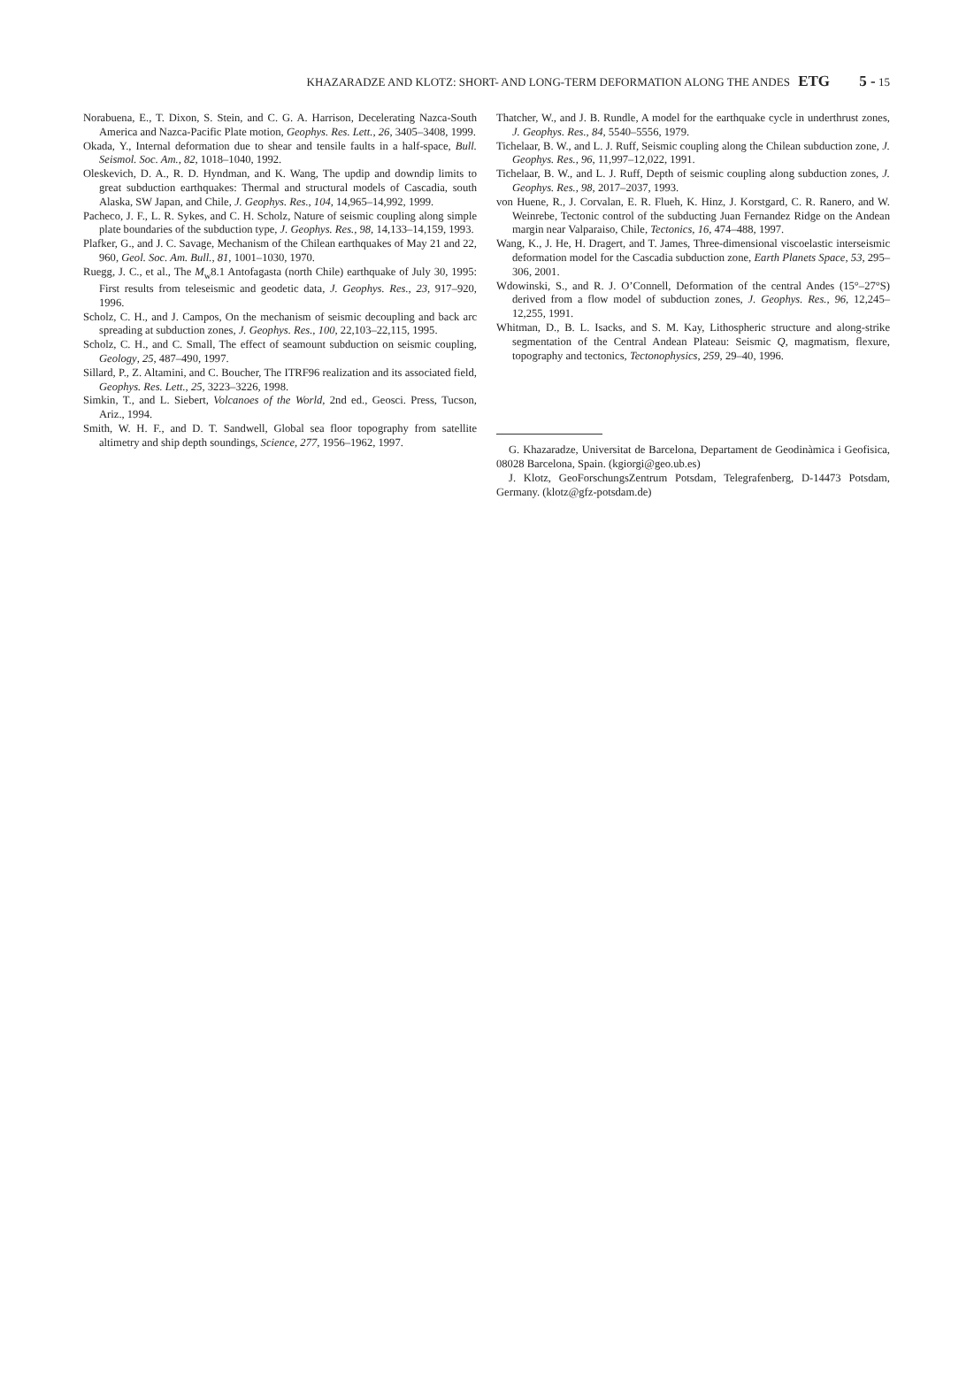KHAZARADZE AND KLOTZ: SHORT- AND LONG-TERM DEFORMATION ALONG THE ANDES ETG 5 - 15
Norabuena, E., T. Dixon, S. Stein, and C. G. A. Harrison, Decelerating Nazca-South America and Nazca-Pacific Plate motion, Geophys. Res. Lett., 26, 3405–3408, 1999.
Okada, Y., Internal deformation due to shear and tensile faults in a half-space, Bull. Seismol. Soc. Am., 82, 1018–1040, 1992.
Oleskevich, D. A., R. D. Hyndman, and K. Wang, The updip and downdip limits to great subduction earthquakes: Thermal and structural models of Cascadia, south Alaska, SW Japan, and Chile, J. Geophys. Res., 104, 14,965–14,992, 1999.
Pacheco, J. F., L. R. Sykes, and C. H. Scholz, Nature of seismic coupling along simple plate boundaries of the subduction type, J. Geophys. Res., 98, 14,133–14,159, 1993.
Plafker, G., and J. C. Savage, Mechanism of the Chilean earthquakes of May 21 and 22, 960, Geol. Soc. Am. Bull., 81, 1001–1030, 1970.
Ruegg, J. C., et al., The M<sub>w</sub>8.1 Antofagasta (north Chile) earthquake of July 30, 1995: First results from teleseismic and geodetic data, J. Geophys. Res., 23, 917–920, 1996.
Scholz, C. H., and J. Campos, On the mechanism of seismic decoupling and back arc spreading at subduction zones, J. Geophys. Res., 100, 22,103–22,115, 1995.
Scholz, C. H., and C. Small, The effect of seamount subduction on seismic coupling, Geology, 25, 487–490, 1997.
Sillard, P., Z. Altamini, and C. Boucher, The ITRF96 realization and its associated field, Geophys. Res. Lett., 25, 3223–3226, 1998.
Simkin, T., and L. Siebert, Volcanoes of the World, 2nd ed., Geosci. Press, Tucson, Ariz., 1994.
Smith, W. H. F., and D. T. Sandwell, Global sea floor topography from satellite altimetry and ship depth soundings, Science, 277, 1956–1962, 1997.
Thatcher, W., and J. B. Rundle, A model for the earthquake cycle in underthrust zones, J. Geophys. Res., 84, 5540–5556, 1979.
Tichelaar, B. W., and L. J. Ruff, Seismic coupling along the Chilean subduction zone, J. Geophys. Res., 96, 11,997–12,022, 1991.
Tichelaar, B. W., and L. J. Ruff, Depth of seismic coupling along subduction zones, J. Geophys. Res., 98, 2017–2037, 1993.
von Huene, R., J. Corvalan, E. R. Flueh, K. Hinz, J. Korstgard, C. R. Ranero, and W. Weinrebe, Tectonic control of the subducting Juan Fernandez Ridge on the Andean margin near Valparaiso, Chile, Tectonics, 16, 474–488, 1997.
Wang, K., J. He, H. Dragert, and T. James, Three-dimensional viscoelastic interseismic deformation model for the Cascadia subduction zone, Earth Planets Space, 53, 295–306, 2001.
Wdowinski, S., and R. J. O’Connell, Deformation of the central Andes (15°–27°S) derived from a flow model of subduction zones, J. Geophys. Res., 96, 12,245–12,255, 1991.
Whitman, D., B. L. Isacks, and S. M. Kay, Lithospheric structure and along-strike segmentation of the Central Andean Plateau: Seismic Q, magmatism, flexure, topography and tectonics, Tectonophysics, 259, 29–40, 1996.
G. Khazaradze, Universitat de Barcelona, Departament de Geodinàmica i Geofisica, 08028 Barcelona, Spain. (kgiorgi@geo.ub.es)
J. Klotz, GeoForschungsZentrum Potsdam, Telegrafenberg, D-14473 Potsdam, Germany. (klotz@gfz-potsdam.de)